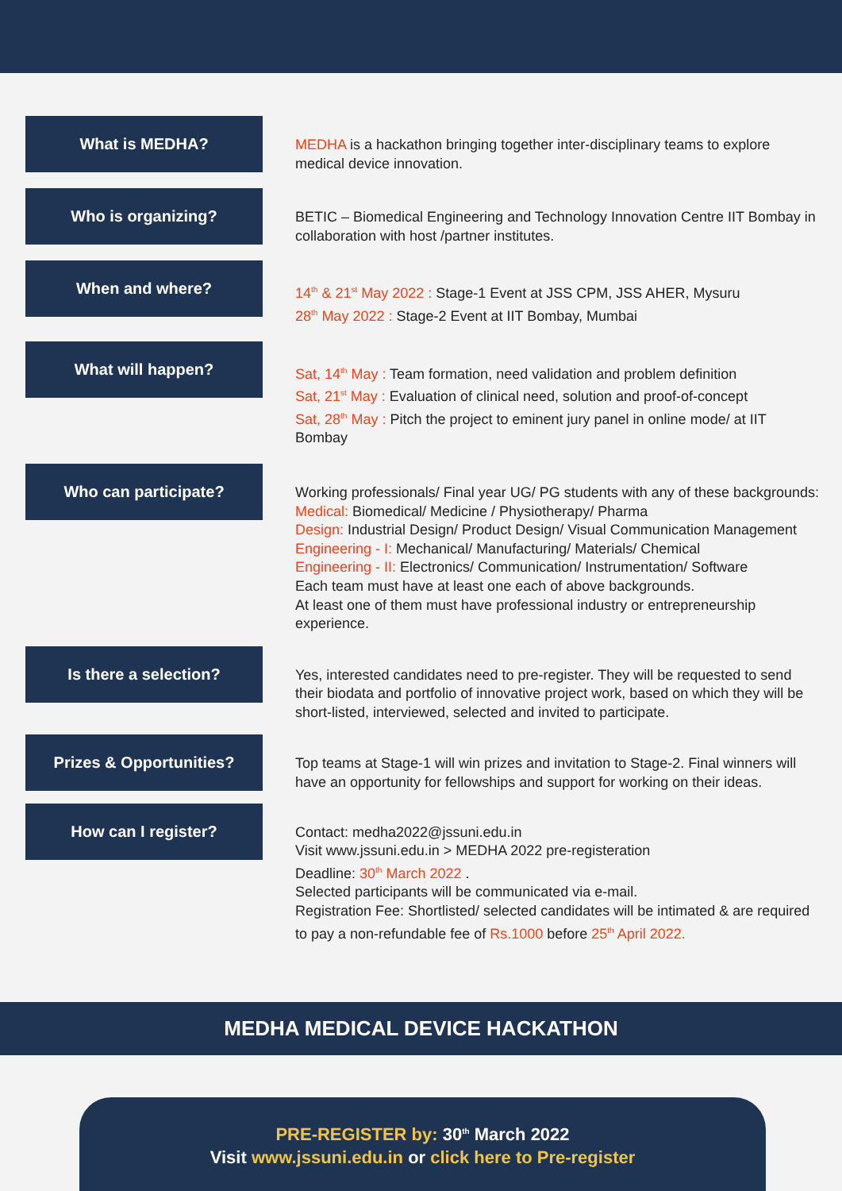What is MEDHA?
MEDHA is a hackathon bringing together inter-disciplinary teams to explore medical device innovation.
Who is organizing?
BETIC – Biomedical Engineering and Technology Innovation Centre IIT Bombay in collaboration with host /partner institutes.
When and where?
14<sup>th</sup> & 21<sup>st</sup> May 2022 : Stage-1 Event at JSS CPM, JSS AHER, Mysuru
28<sup>th</sup> May 2022 : Stage-2 Event at IIT Bombay, Mumbai
What will happen?
Sat, 14<sup>th</sup> May : Team formation, need validation and problem definition
Sat, 21<sup>st</sup> May : Evaluation of clinical need, solution and proof-of-concept
Sat, 28<sup>th</sup> May : Pitch the project to eminent jury panel in online mode/ at IIT Bombay
Who can participate?
Working professionals/ Final year UG/ PG students with any of these backgrounds:
Medical: Biomedical/ Medicine / Physiotherapy/ Pharma
Design: Industrial Design/ Product Design/ Visual Communication Management
Engineering - I: Mechanical/ Manufacturing/ Materials/ Chemical
Engineering - II: Electronics/ Communication/ Instrumentation/ Software
Each team must have at least one each of above backgrounds.
At least one of them must have professional industry or entrepreneurship experience.
Is there a selection?
Yes, interested candidates need to pre-register. They will be requested to send their biodata and portfolio of innovative project work, based on which they will be short-listed, interviewed, selected and invited to participate.
Prizes & Opportunities?
Top teams at Stage-1 will win prizes and invitation to Stage-2. Final winners will have an opportunity for fellowships and support for working on their ideas.
How can I register?
Contact: medha2022@jssuni.edu.in
Visit www.jssuni.edu.in > MEDHA 2022 pre-registeration
Deadline: 30<sup>th</sup> March 2022 .
Selected participants will be communicated via e-mail.
Registration Fee: Shortlisted/ selected candidates will be intimated & are required to pay a non-refundable fee of Rs.1000 before 25<sup>th</sup> April 2022.
MEDHA MEDICAL DEVICE HACKATHON
PRE-REGISTER by: 30<sup>th</sup> March 2022
Visit www.jssuni.edu.in or click here to Pre-register